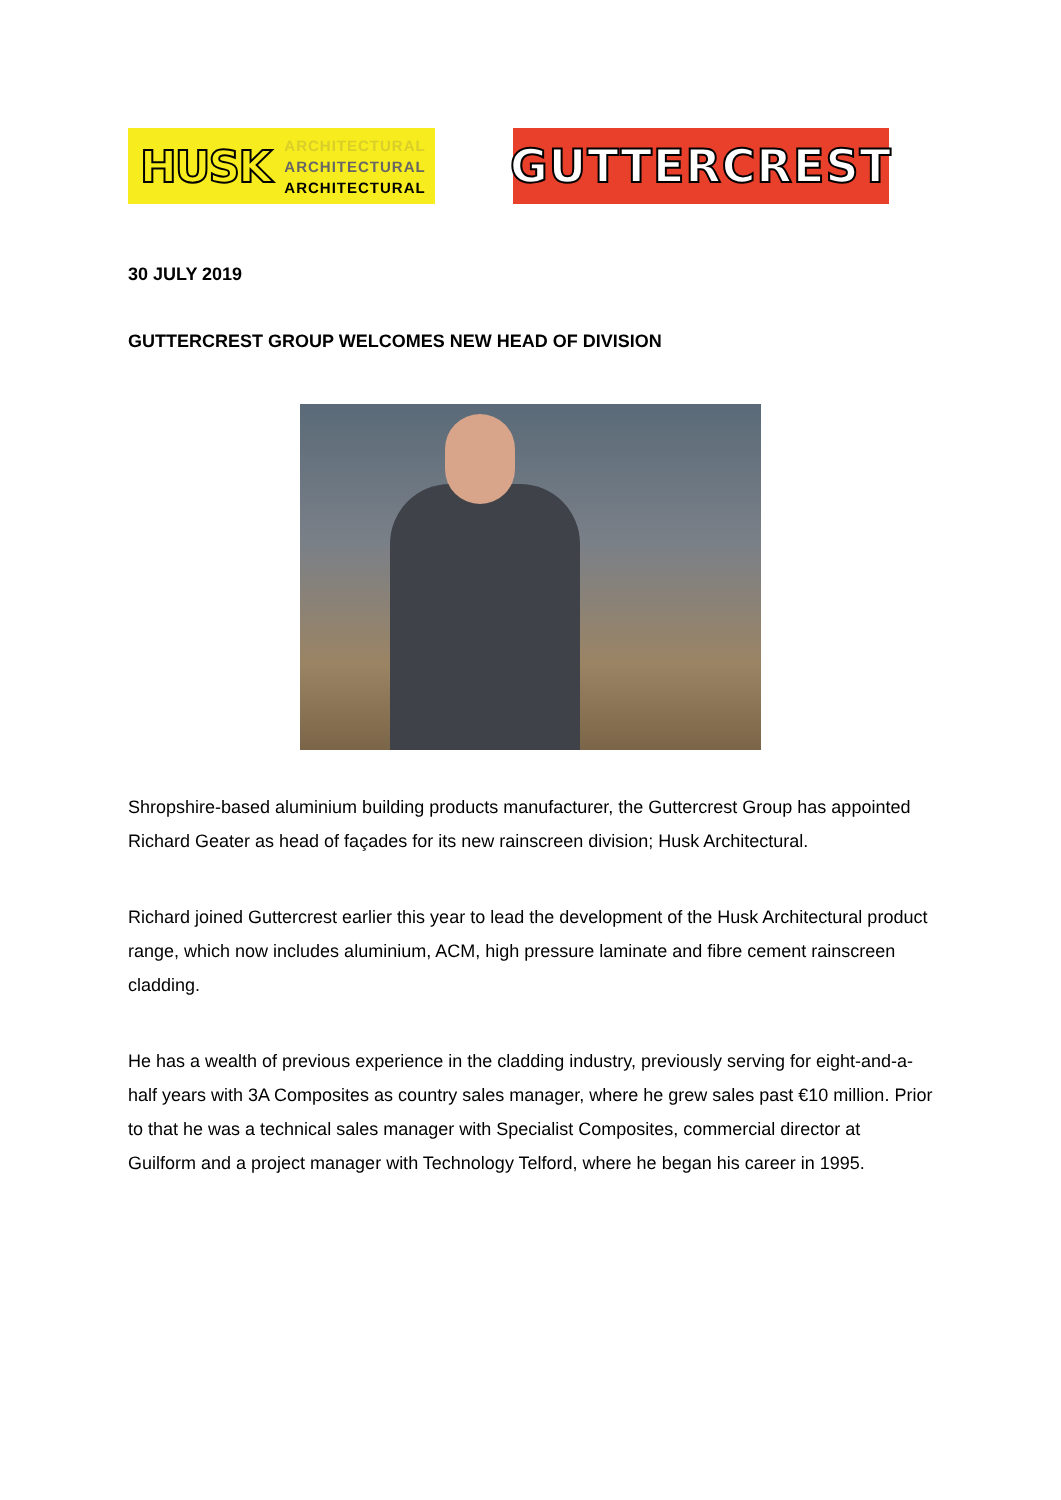HUSK
ARCHITECTURAL
ARCHITECTURAL
ARCHITECTURAL
GUTTERCREST
30 JULY 2019
GUTTERCREST GROUP WELCOMES NEW HEAD OF DIVISION
Shropshire-based aluminium building products manufacturer, the Guttercrest Group has appointed Richard Geater as head of façades for its new rainscreen division; Husk Architectural.
Richard joined Guttercrest earlier this year to lead the development of the Husk Architectural product range, which now includes aluminium, ACM, high pressure laminate and fibre cement rainscreen cladding.
He has a wealth of previous experience in the cladding industry, previously serving for eight-and-a-half years with 3A Composites as country sales manager, where he grew sales past €10 million. Prior to that he was a technical sales manager with Specialist Composites, commercial director at Guilform and a project manager with Technology Telford, where he began his career in 1995.